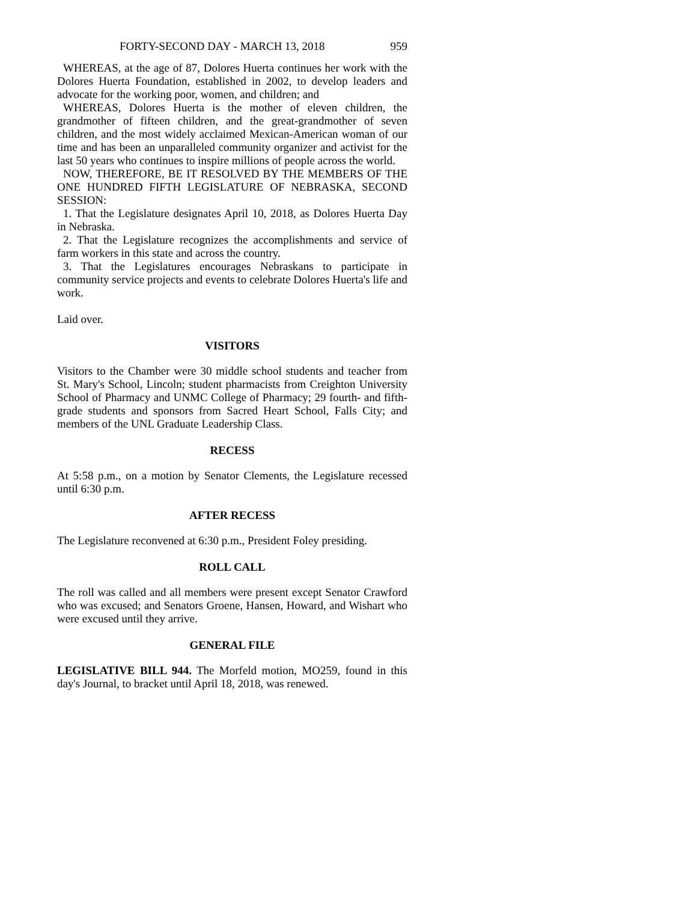FORTY-SECOND DAY - MARCH 13, 2018 959
WHEREAS, at the age of 87, Dolores Huerta continues her work with the Dolores Huerta Foundation, established in 2002, to develop leaders and advocate for the working poor, women, and children; and
WHEREAS, Dolores Huerta is the mother of eleven children, the grandmother of fifteen children, and the great-grandmother of seven children, and the most widely acclaimed Mexican-American woman of our time and has been an unparalleled community organizer and activist for the last 50 years who continues to inspire millions of people across the world.
NOW, THEREFORE, BE IT RESOLVED BY THE MEMBERS OF THE ONE HUNDRED FIFTH LEGISLATURE OF NEBRASKA, SECOND SESSION:
1. That the Legislature designates April 10, 2018, as Dolores Huerta Day in Nebraska.
2. That the Legislature recognizes the accomplishments and service of farm workers in this state and across the country.
3. That the Legislatures encourages Nebraskans to participate in community service projects and events to celebrate Dolores Huerta's life and work.
Laid over.
VISITORS
Visitors to the Chamber were 30 middle school students and teacher from St. Mary's School, Lincoln; student pharmacists from Creighton University School of Pharmacy and UNMC College of Pharmacy; 29 fourth- and fifth-grade students and sponsors from Sacred Heart School, Falls City; and members of the UNL Graduate Leadership Class.
RECESS
At 5:58 p.m., on a motion by Senator Clements, the Legislature recessed until 6:30 p.m.
AFTER RECESS
The Legislature reconvened at 6:30 p.m., President Foley presiding.
ROLL CALL
The roll was called and all members were present except Senator Crawford who was excused; and Senators Groene, Hansen, Howard, and Wishart who were excused until they arrive.
GENERAL FILE
LEGISLATIVE BILL 944. The Morfeld motion, MO259, found in this day's Journal, to bracket until April 18, 2018, was renewed.